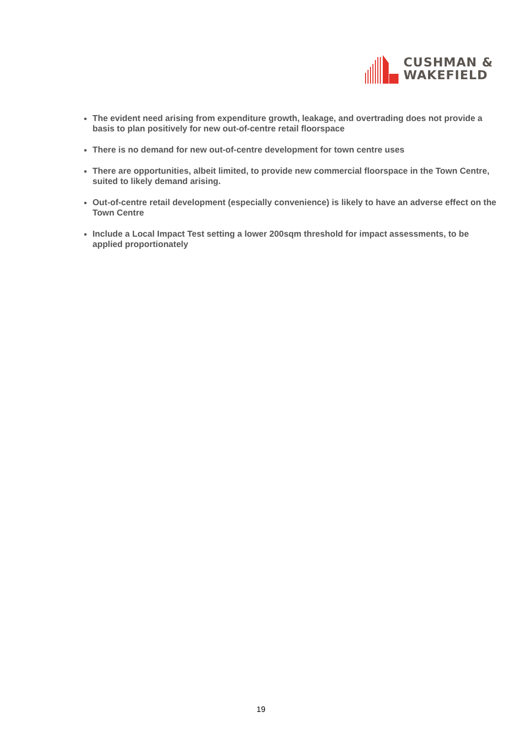CUSHMAN &
WAKEFIELD
The evident need arising from expenditure growth, leakage, and overtrading does not provide a basis to plan positively for new out-of-centre retail floorspace
There is no demand for new out-of-centre development for town centre uses
There are opportunities, albeit limited, to provide new commercial floorspace in the Town Centre, suited to likely demand arising.
Out-of-centre retail development (especially convenience) is likely to have an adverse effect on the Town Centre
Include a Local Impact Test setting a lower 200sqm threshold for impact assessments, to be applied proportionately
19